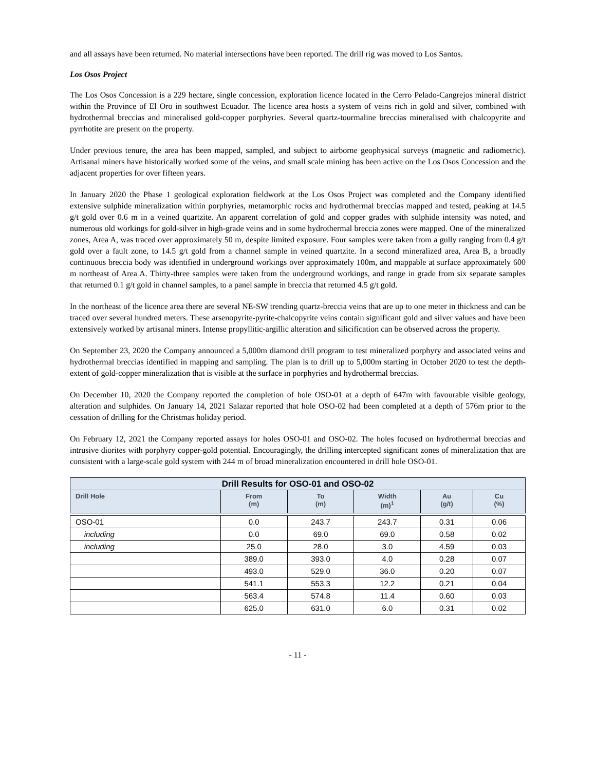and all assays have been returned. No material intersections have been reported. The drill rig was moved to Los Santos.
Los Osos Project
The Los Osos Concession is a 229 hectare, single concession, exploration licence located in the Cerro Pelado-Cangrejos mineral district within the Province of El Oro in southwest Ecuador. The licence area hosts a system of veins rich in gold and silver, combined with hydrothermal breccias and mineralised gold-copper porphyries. Several quartz-tourmaline breccias mineralised with chalcopyrite and pyrrhotite are present on the property.
Under previous tenure, the area has been mapped, sampled, and subject to airborne geophysical surveys (magnetic and radiometric). Artisanal miners have historically worked some of the veins, and small scale mining has been active on the Los Osos Concession and the adjacent properties for over fifteen years.
In January 2020 the Phase 1 geological exploration fieldwork at the Los Osos Project was completed and the Company identified extensive sulphide mineralization within porphyries, metamorphic rocks and hydrothermal breccias mapped and tested, peaking at 14.5 g/t gold over 0.6 m in a veined quartzite. An apparent correlation of gold and copper grades with sulphide intensity was noted, and numerous old workings for gold-silver in high-grade veins and in some hydrothermal breccia zones were mapped. One of the mineralized zones, Area A, was traced over approximately 50 m, despite limited exposure. Four samples were taken from a gully ranging from 0.4 g/t gold over a fault zone, to 14.5 g/t gold from a channel sample in veined quartzite. In a second mineralized area, Area B, a broadly continuous breccia body was identified in underground workings over approximately 100m, and mappable at surface approximately 600 m northeast of Area A. Thirty-three samples were taken from the underground workings, and range in grade from six separate samples that returned 0.1 g/t gold in channel samples, to a panel sample in breccia that returned 4.5 g/t gold.
In the northeast of the licence area there are several NE-SW trending quartz-breccia veins that are up to one meter in thickness and can be traced over several hundred meters. These arsenopyrite-pyrite-chalcopyrite veins contain significant gold and silver values and have been extensively worked by artisanal miners. Intense propyllitic-argillic alteration and silicification can be observed across the property.
On September 23, 2020 the Company announced a 5,000m diamond drill program to test mineralized porphyry and associated veins and hydrothermal breccias identified in mapping and sampling. The plan is to drill up to 5,000m starting in October 2020 to test the depth-extent of gold-copper mineralization that is visible at the surface in porphyries and hydrothermal breccias.
On December 10, 2020 the Company reported the completion of hole OSO-01 at a depth of 647m with favourable visible geology, alteration and sulphides. On January 14, 2021 Salazar reported that hole OSO-02 had been completed at a depth of 576m prior to the cessation of drilling for the Christmas holiday period.
On February 12, 2021 the Company reported assays for holes OSO-01 and OSO-02. The holes focused on hydrothermal breccias and intrusive diorites with porphyry copper-gold potential. Encouragingly, the drilling intercepted significant zones of mineralization that are consistent with a large-scale gold system with 244 m of broad mineralization encountered in drill hole OSO-01.
| Drill Results for OSO-01 and OSO-02 | | | | | |
| --- | --- | --- | --- | --- | --- |
| Drill Hole | From (m) | To (m) | Width (m)<sup>1</sup> | Au (g/t) | Cu (%) |
| OSO-01 | 0.0 | 243.7 | 243.7 | 0.31 | 0.06 |
| including | 0.0 | 69.0 | 69.0 | 0.58 | 0.02 |
| including | 25.0 | 28.0 | 3.0 | 4.59 | 0.03 |
| | 389.0 | 393.0 | 4.0 | 0.28 | 0.07 |
| | 493.0 | 529.0 | 36.0 | 0.20 | 0.07 |
| | 541.1 | 553.3 | 12.2 | 0.21 | 0.04 |
| | 563.4 | 574.8 | 11.4 | 0.60 | 0.03 |
| | 625.0 | 631.0 | 6.0 | 0.31 | 0.02 |
- 11 -